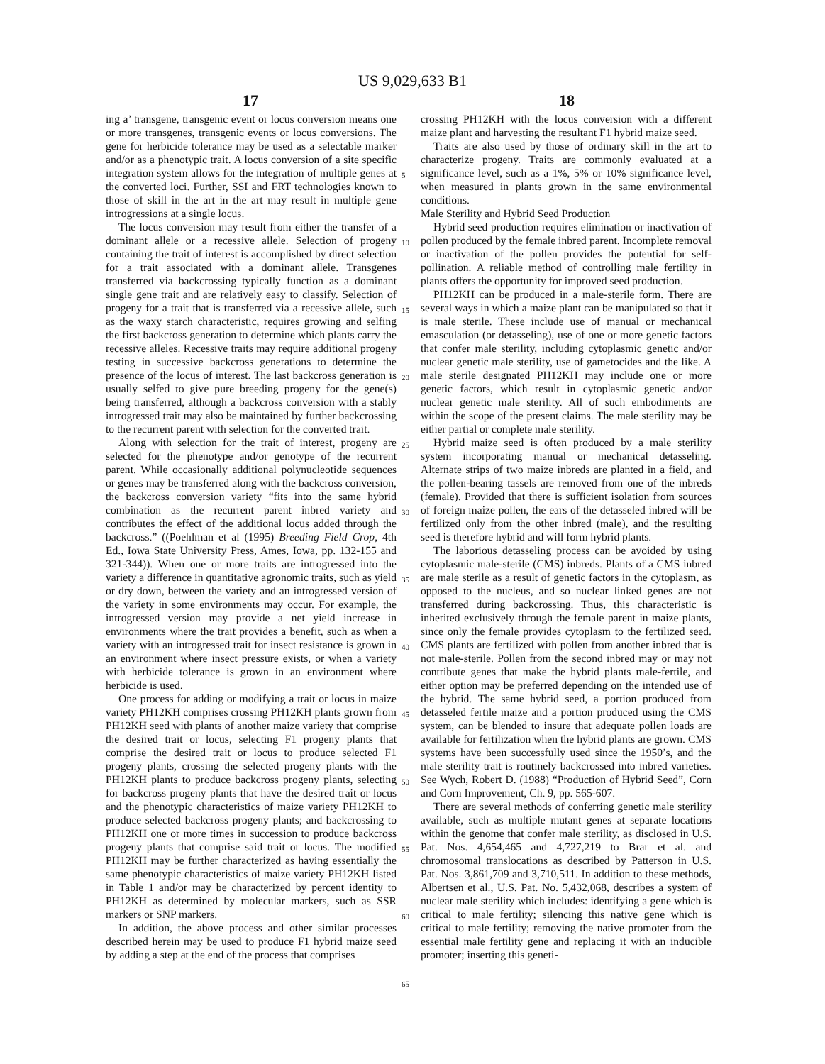US 9,029,633 B1
17 18
ing a’ transgene, transgenic event or locus conversion means one or more transgenes, transgenic events or locus conversions. The gene for herbicide tolerance may be used as a selectable marker and/or as a phenotypic trait. A locus conversion of a site specific integration system allows for the integration of multiple genes at the converted loci. Further, SSI and FRT technologies known to those of skill in the art in the art may result in multiple gene introgressions at a single locus.
The locus conversion may result from either the transfer of a dominant allele or a recessive allele. Selection of progeny containing the trait of interest is accomplished by direct selection for a trait associated with a dominant allele. Transgenes transferred via backcrossing typically function as a dominant single gene trait and are relatively easy to classify. Selection of progeny for a trait that is transferred via a recessive allele, such as the waxy starch characteristic, requires growing and selfing the first backcross generation to determine which plants carry the recessive alleles. Recessive traits may require additional progeny testing in successive backcross generations to determine the presence of the locus of interest. The last backcross generation is usually selfed to give pure breeding progeny for the gene(s) being transferred, although a backcross conversion with a stably introgressed trait may also be maintained by further backcrossing to the recurrent parent with selection for the converted trait.
Along with selection for the trait of interest, progeny are selected for the phenotype and/or genotype of the recurrent parent. While occasionally additional polynucleotide sequences or genes may be transferred along with the backcross conversion, the backcross conversion variety “fits into the same hybrid combination as the recurrent parent inbred variety and contributes the effect of the additional locus added through the backcross.” ((Poehlman et al (1995) Breeding Field Crop, 4th Ed., Iowa State University Press, Ames, Iowa, pp. 132-155 and 321-344)). When one or more traits are introgressed into the variety a difference in quantitative agronomic traits, such as yield or dry down, between the variety and an introgressed version of the variety in some environments may occur. For example, the introgressed version may provide a net yield increase in environments where the trait provides a benefit, such as when a variety with an introgressed trait for insect resistance is grown in an environment where insect pressure exists, or when a variety with herbicide tolerance is grown in an environment where herbicide is used.
One process for adding or modifying a trait or locus in maize variety PH12KH comprises crossing PH12KH plants grown from PH12KH seed with plants of another maize variety that comprise the desired trait or locus, selecting F1 progeny plants that comprise the desired trait or locus to produce selected F1 progeny plants, crossing the selected progeny plants with the PH12KH plants to produce backcross progeny plants, selecting for backcross progeny plants that have the desired trait or locus and the phenotypic characteristics of maize variety PH12KH to produce selected backcross progeny plants; and backcrossing to PH12KH one or more times in succession to produce backcross progeny plants that comprise said trait or locus. The modified PH12KH may be further characterized as having essentially the same phenotypic characteristics of maize variety PH12KH listed in Table 1 and/or may be characterized by percent identity to PH12KH as determined by molecular markers, such as SSR markers or SNP markers.
In addition, the above process and other similar processes described herein may be used to produce F1 hybrid maize seed by adding a step at the end of the process that comprises
crossing PH12KH with the locus conversion with a different maize plant and harvesting the resultant F1 hybrid maize seed.
Traits are also used by those of ordinary skill in the art to characterize progeny. Traits are commonly evaluated at a significance level, such as a 1%, 5% or 10% significance level, when measured in plants grown in the same environmental conditions.
Male Sterility and Hybrid Seed Production
Hybrid seed production requires elimination or inactivation of pollen produced by the female inbred parent. Incomplete removal or inactivation of the pollen provides the potential for self-pollination. A reliable method of controlling male fertility in plants offers the opportunity for improved seed production.
PH12KH can be produced in a male-sterile form. There are several ways in which a maize plant can be manipulated so that it is male sterile. These include use of manual or mechanical emasculation (or detasseling), use of one or more genetic factors that confer male sterility, including cytoplasmic genetic and/or nuclear genetic male sterility, use of gametocides and the like. A male sterile designated PH12KH may include one or more genetic factors, which result in cytoplasmic genetic and/or nuclear genetic male sterility. All of such embodiments are within the scope of the present claims. The male sterility may be either partial or complete male sterility.
Hybrid maize seed is often produced by a male sterility system incorporating manual or mechanical detasseling. Alternate strips of two maize inbreds are planted in a field, and the pollen-bearing tassels are removed from one of the inbreds (female). Provided that there is sufficient isolation from sources of foreign maize pollen, the ears of the detasseled inbred will be fertilized only from the other inbred (male), and the resulting seed is therefore hybrid and will form hybrid plants.
The laborious detasseling process can be avoided by using cytoplasmic male-sterile (CMS) inbreds. Plants of a CMS inbred are male sterile as a result of genetic factors in the cytoplasm, as opposed to the nucleus, and so nuclear linked genes are not transferred during backcrossing. Thus, this characteristic is inherited exclusively through the female parent in maize plants, since only the female provides cytoplasm to the fertilized seed. CMS plants are fertilized with pollen from another inbred that is not male-sterile. Pollen from the second inbred may or may not contribute genes that make the hybrid plants male-fertile, and either option may be preferred depending on the intended use of the hybrid. The same hybrid seed, a portion produced from detasseled fertile maize and a portion produced using the CMS system, can be blended to insure that adequate pollen loads are available for fertilization when the hybrid plants are grown. CMS systems have been successfully used since the 1950’s, and the male sterility trait is routinely backcrossed into inbred varieties. See Wych, Robert D. (1988) “Production of Hybrid Seed”, Corn and Corn Improvement, Ch. 9, pp. 565-607.
There are several methods of conferring genetic male sterility available, such as multiple mutant genes at separate locations within the genome that confer male sterility, as disclosed in U.S. Pat. Nos. 4,654,465 and 4,727,219 to Brar et al. and chromosomal translocations as described by Patterson in U.S. Pat. Nos. 3,861,709 and 3,710,511. In addition to these methods, Albertsen et al., U.S. Pat. No. 5,432,068, describes a system of nuclear male sterility which includes: identifying a gene which is critical to male fertility; silencing this native gene which is critical to male fertility; removing the native promoter from the essential male fertility gene and replacing it with an inducible promoter; inserting this geneti-
5
10
15
20
25
30
35
40
45
50
55
60
65